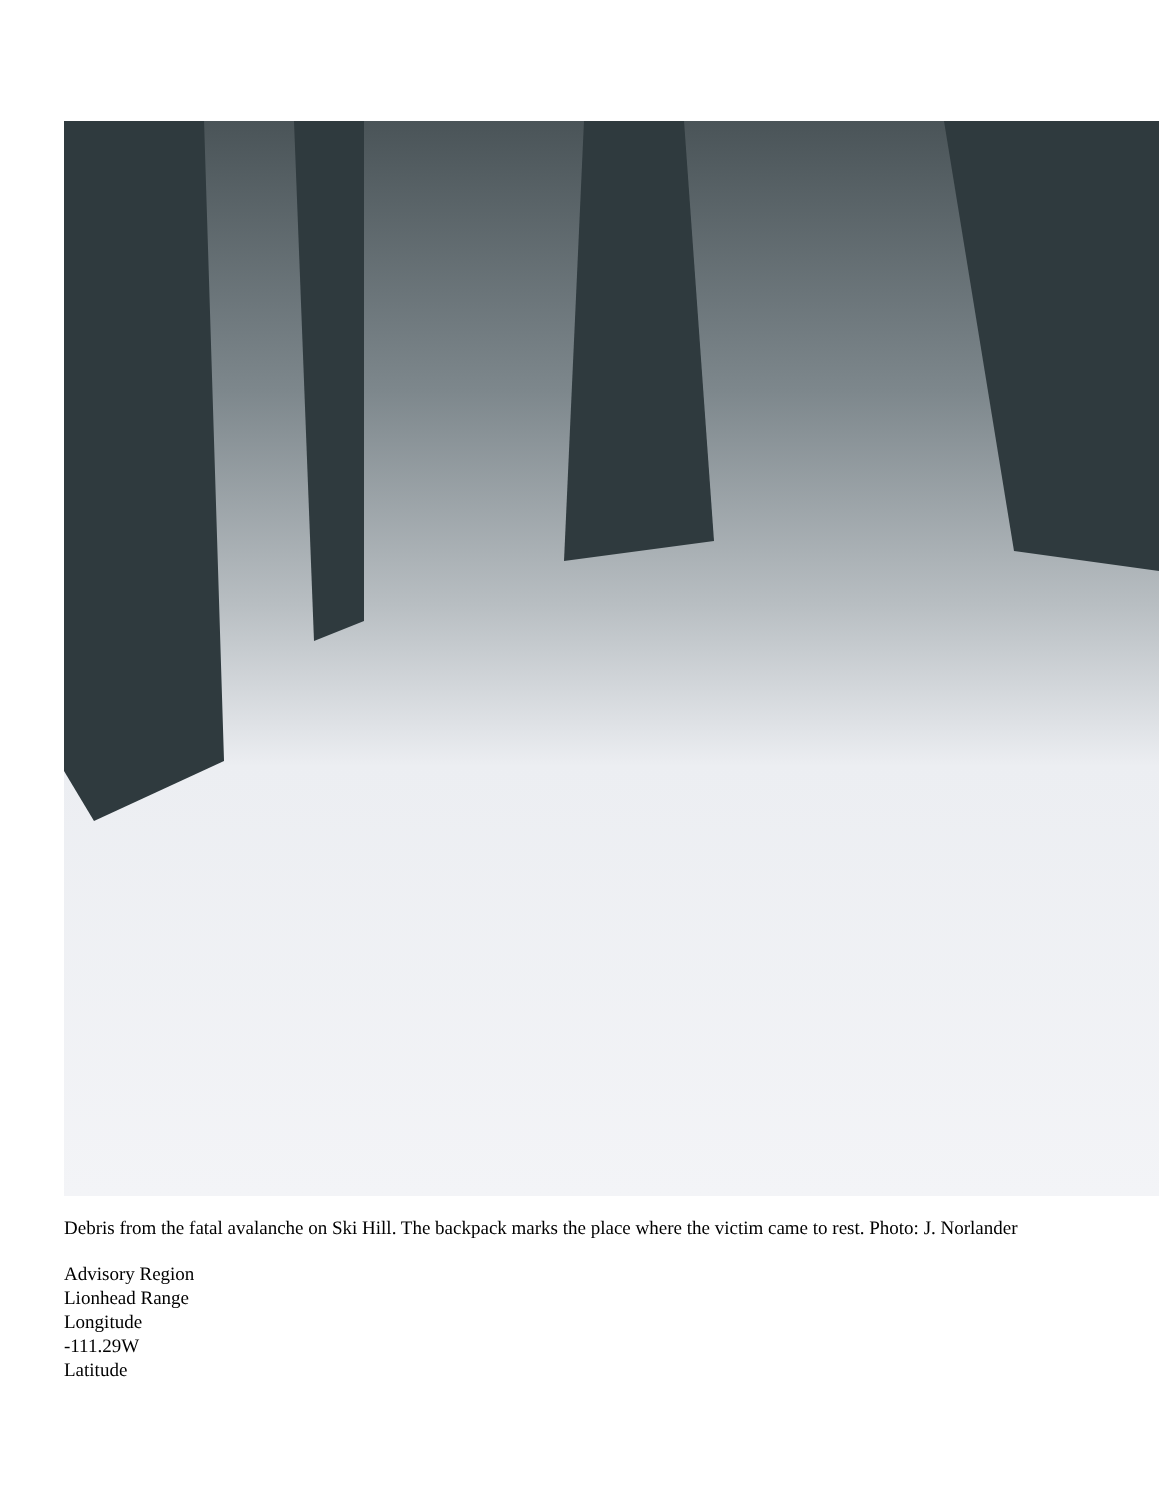Debris from the fatal avalanche on Ski Hill. The backpack marks the place where the victim came to rest. Photo: J. Norlander
Advisory Region
Lionhead Range
Longitude
-111.29W
Latitude